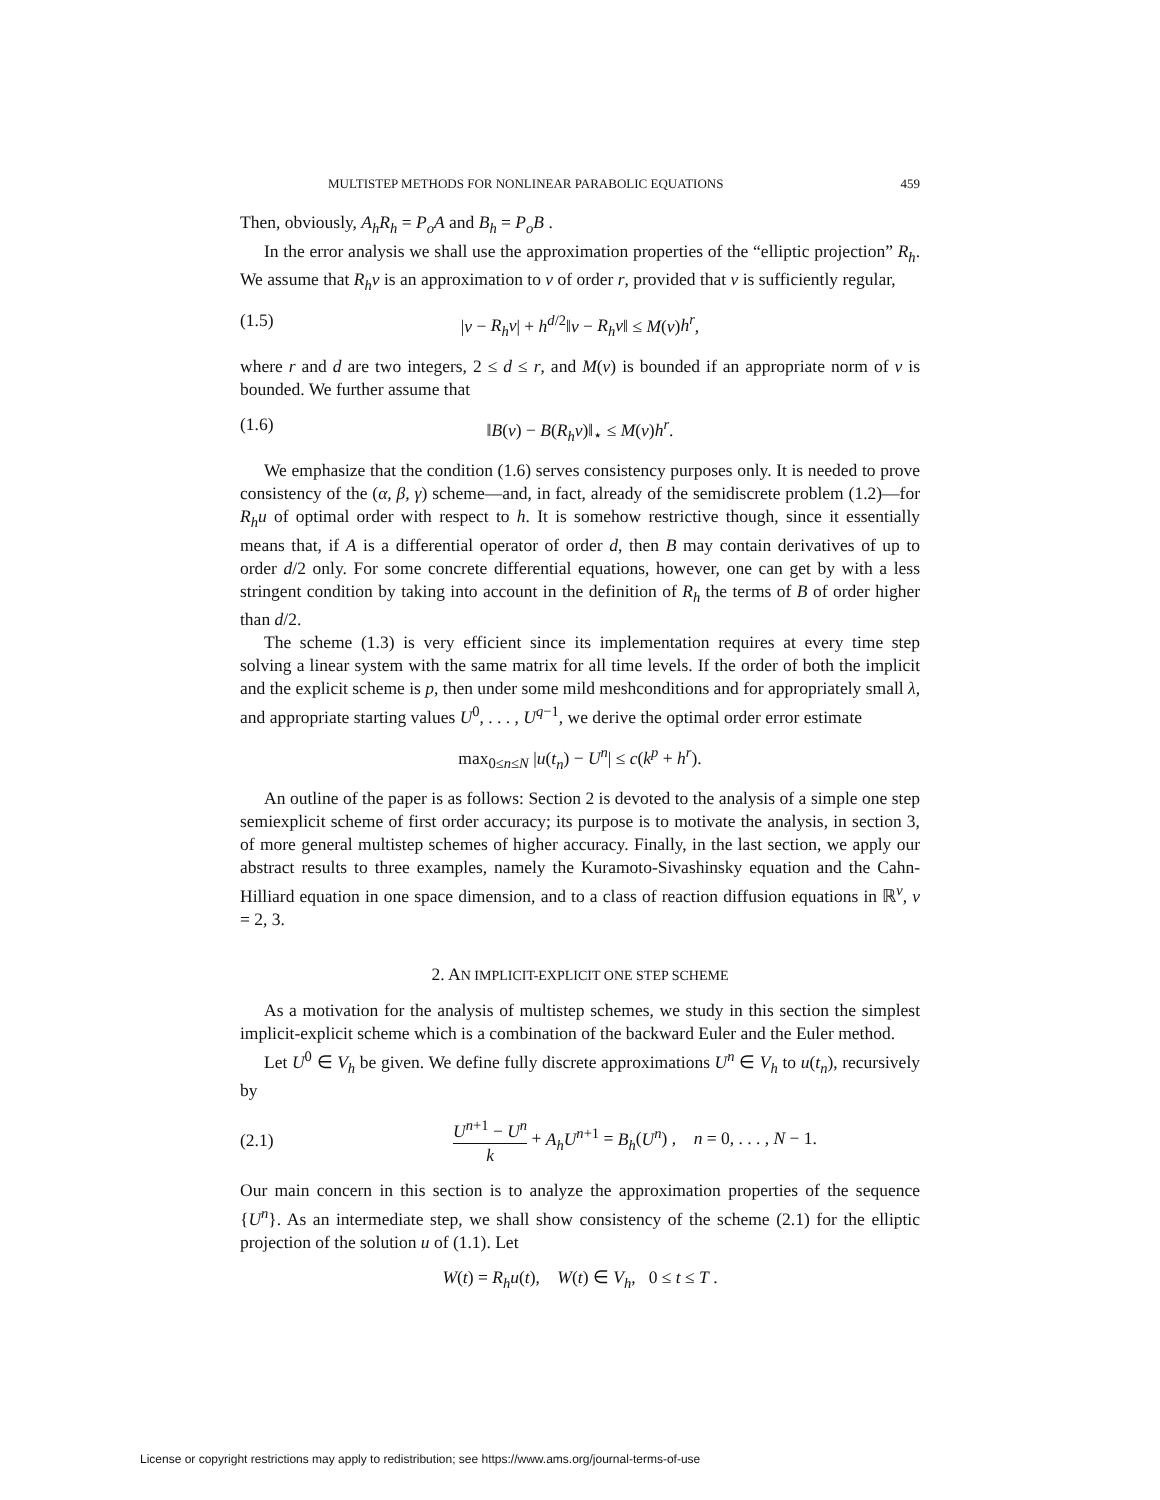MULTISTEP METHODS FOR NONLINEAR PARABOLIC EQUATIONS 459
Then, obviously, A<sub>h</sub>R<sub>h</sub> = P<sub>o</sub>A and B<sub>h</sub> = P<sub>o</sub>B .
In the error analysis we shall use the approximation properties of the “elliptic projection” R<sub>h</sub>. We assume that R<sub>h</sub>v is an approximation to v of order r, provided that v is sufficiently regular,
(1.5) |v − R<sub>h</sub>v| + h<sup>d/2</sup>‖v − R<sub>h</sub>v‖ ≤ M(v)h<sup>r</sup>,
where r and d are two integers, 2 ≤ d ≤ r, and M(v) is bounded if an appropriate norm of v is bounded. We further assume that
(1.6) ‖B(v) − B(R<sub>h</sub>v)‖<sub>⋆</sub> ≤ M(v)h<sup>r</sup>.
We emphasize that the condition (1.6) serves consistency purposes only. It is needed to prove consistency of the (α, β, γ) scheme—and, in fact, already of the semidiscrete problem (1.2)—for R<sub>h</sub>u of optimal order with respect to h. It is somehow restrictive though, since it essentially means that, if A is a differential operator of order d, then B may contain derivatives of up to order d/2 only. For some concrete differential equations, however, one can get by with a less stringent condition by taking into account in the definition of R<sub>h</sub> the terms of B of order higher than d/2.
The scheme (1.3) is very efficient since its implementation requires at every time step solving a linear system with the same matrix for all time levels. If the order of both the implicit and the explicit scheme is p, then under some mild meshconditions and for appropriately small λ, and appropriate starting values U<sup>0</sup>, . . . , U<sup>q−1</sup>, we derive the optimal order error estimate
max<sub>0≤n≤N</sub> |u(t<sub>n</sub>) − U<sup>n</sup>| ≤ c(k<sup>p</sup> + h<sup>r</sup>).
An outline of the paper is as follows: Section 2 is devoted to the analysis of a simple one step semiexplicit scheme of first order accuracy; its purpose is to motivate the analysis, in section 3, of more general multistep schemes of higher accuracy. Finally, in the last section, we apply our abstract results to three examples, namely the Kuramoto-Sivashinsky equation and the Cahn-Hilliard equation in one space dimension, and to a class of reaction diffusion equations in ℝ<sup>ν</sup>, ν = 2, 3.
2. AN IMPLICIT-EXPLICIT ONE STEP SCHEME
As a motivation for the analysis of multistep schemes, we study in this section the simplest implicit-explicit scheme which is a combination of the backward Euler and the Euler method.
Let U<sup>0</sup> ∈ V<sub>h</sub> be given. We define fully discrete approximations U<sup>n</sup> ∈ V<sub>h</sub> to u(t<sub>n</sub>), recursively by
(2.1) U<sup>n+1</sup> − U<sup>n</sup> k + A<sub>h</sub>U<sup>n+1</sup> = B<sub>h</sub>(U<sup>n</sup>) , n = 0, . . . , N − 1.
Our main concern in this section is to analyze the approximation properties of the sequence {U<sup>n</sup>}. As an intermediate step, we shall show consistency of the scheme (2.1) for the elliptic projection of the solution u of (1.1). Let
W(t) = R<sub>h</sub>u(t), W(t) ∈ V<sub>h</sub>, 0 ≤ t ≤ T .
License or copyright restrictions may apply to redistribution; see https://www.ams.org/journal-terms-of-use